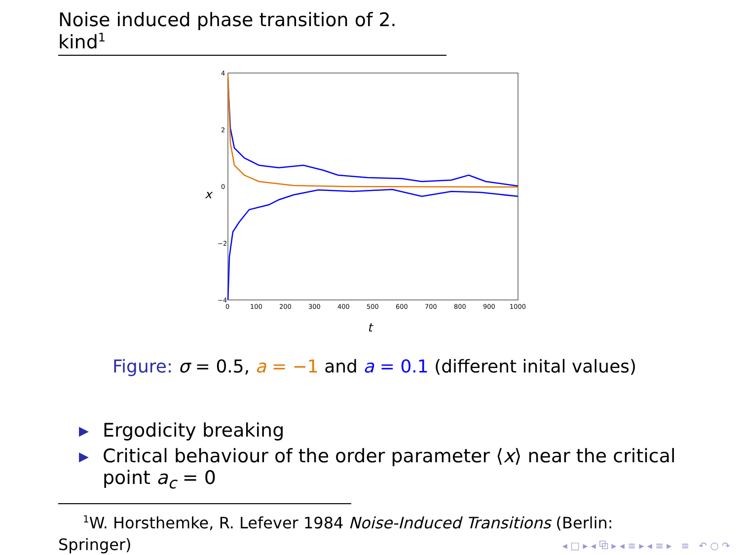Noise induced phase transition of 2. kind<sup>1</sup>
4
2
0
−2
−4
0
100
200
300
400
500
600
700
800
900
1000
t
x
Figure: σ = 0.5, a = −1 and a = 0.1 (different inital values)
▶ Ergodicity breaking
▶ Critical behaviour of the order parameter ⟨x⟩ near the critical point a<sub>c</sub> = 0
<sup>1</sup> W. Horsthemke, R. Lefever 1984 Noise-Induced Transitions (Berlin:
Springer)
◂ □ ▸ ◂ ⧉ ▸ ◂ ≡ ▸ ◂ ≡ ▸ ≡ ↶ ○ ↷